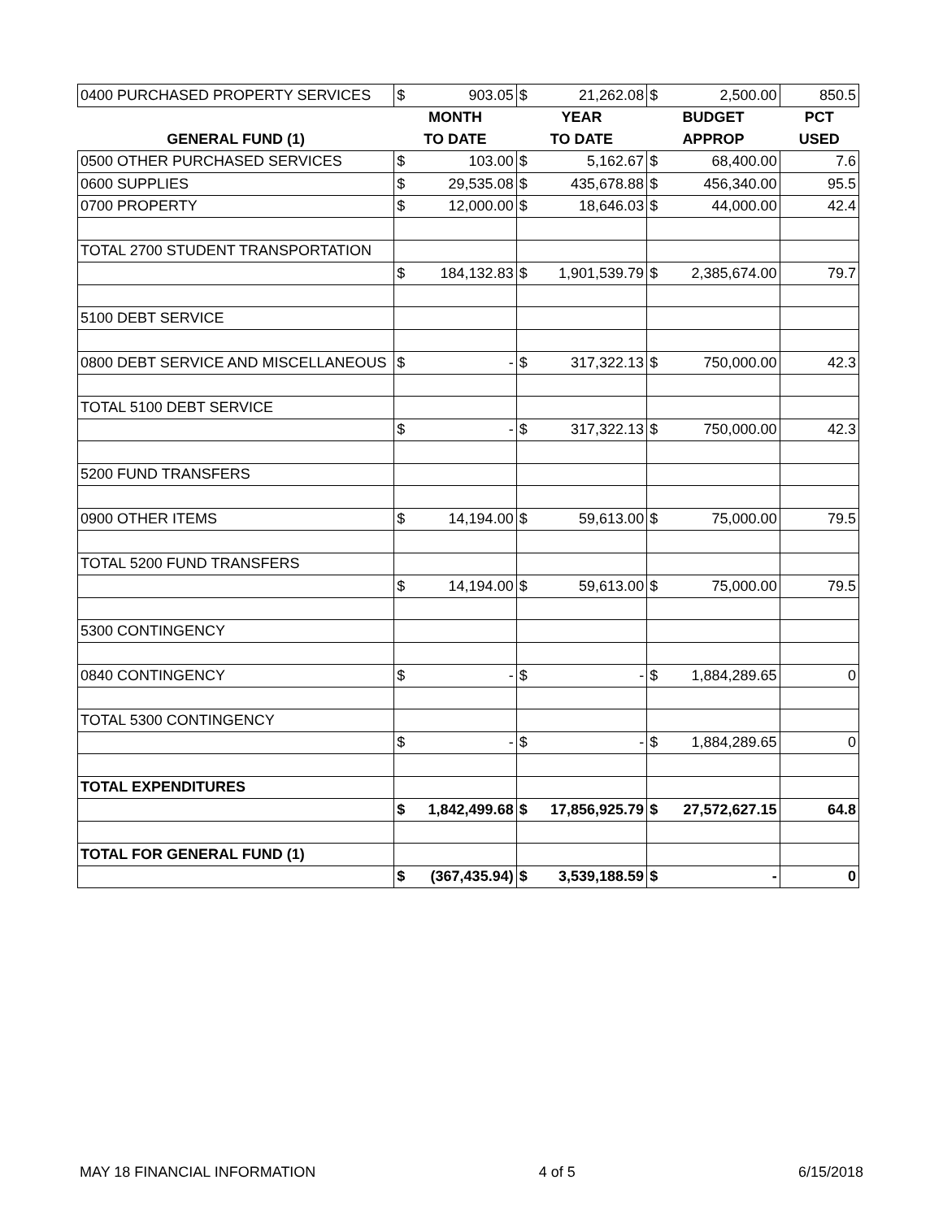| 0400 PURCHASED PROPERTY SERVICES | $ | 903.05 | $ | 21,262.08 | $ | 2,500.00 | 850.5 |
| | MONTH | | YEAR | | BUDGET | | PCT |
| GENERAL FUND (1) | TO DATE | | TO DATE | | APPROP | | USED |
| 0500 OTHER PURCHASED SERVICES | $ | 103.00 | $ | 5,162.67 | $ | 68,400.00 | 7.6 |
| 0600 SUPPLIES | $ | 29,535.08 | $ | 435,678.88 | $ | 456,340.00 | 95.5 |
| 0700 PROPERTY | $ | 12,000.00 | $ | 18,646.03 | $ | 44,000.00 | 42.4 |
| TOTAL 2700 STUDENT TRANSPORTATION | | | | | | | |
| | $ | 184,132.83 | $ | 1,901,539.79 | $ | 2,385,674.00 | 79.7 |
| 5100 DEBT SERVICE | | | | | | | |
| 0800 DEBT SERVICE AND MISCELLANEOUS | $ | - | $ | 317,322.13 | $ | 750,000.00 | 42.3 |
| TOTAL 5100 DEBT SERVICE | | | | | | | |
| | $ | - | $ | 317,322.13 | $ | 750,000.00 | 42.3 |
| 5200 FUND TRANSFERS | | | | | | | |
| 0900 OTHER ITEMS | $ | 14,194.00 | $ | 59,613.00 | $ | 75,000.00 | 79.5 |
| TOTAL 5200 FUND TRANSFERS | | | | | | | |
| | $ | 14,194.00 | $ | 59,613.00 | $ | 75,000.00 | 79.5 |
| 5300 CONTINGENCY | | | | | | | |
| 0840 CONTINGENCY | $ | - | $ | - | $ | 1,884,289.65 | 0 |
| TOTAL 5300 CONTINGENCY | | | | | | | |
| | $ | - | $ | - | $ | 1,884,289.65 | 0 |
| TOTAL EXPENDITURES | | | | | | | |
| | $ | 1,842,499.68 | $ | 17,856,925.79 | $ | 27,572,627.15 | 64.8 |
| TOTAL FOR GENERAL FUND (1) | | | | | | | |
| | $ | (367,435.94) | $ | 3,539,188.59 | $ | - | 0 |
MAY 18 FINANCIAL INFORMATION 4 of 5 6/15/2018